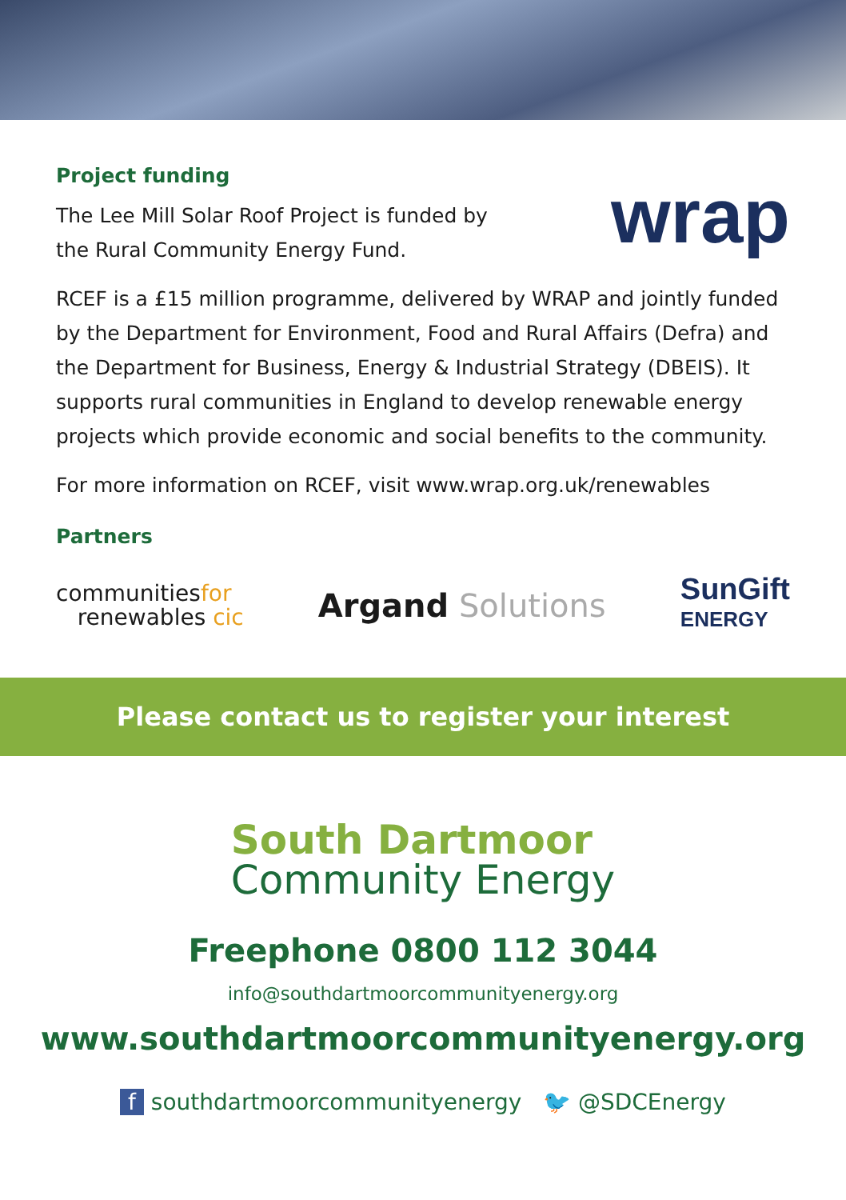Project funding
The Lee Mill Solar Roof Project is funded by
the Rural Community Energy Fund.
wrap
RCEF is a £15 million programme, delivered by WRAP and jointly funded by the Department for Environment, Food and Rural Affairs (Defra) and the Department for Business, Energy & Industrial Strategy (DBEIS). It supports rural communities in England to develop renewable energy projects which provide economic and social benefits to the community.
For more information on RCEF, visit www.wrap.org.uk/renewables
Partners
communitiesfor
renewables cic
Argand Solutions
SunGift
ENERGY
Please contact us to register your interest
South Dartmoor
Community Energy
Freephone 0800 112 3044
info@southdartmoorcommunityenergy.org
www.southdartmoorcommunityenergy.org
f southdartmoorcommunityenergy 🐦 @SDCEnergy